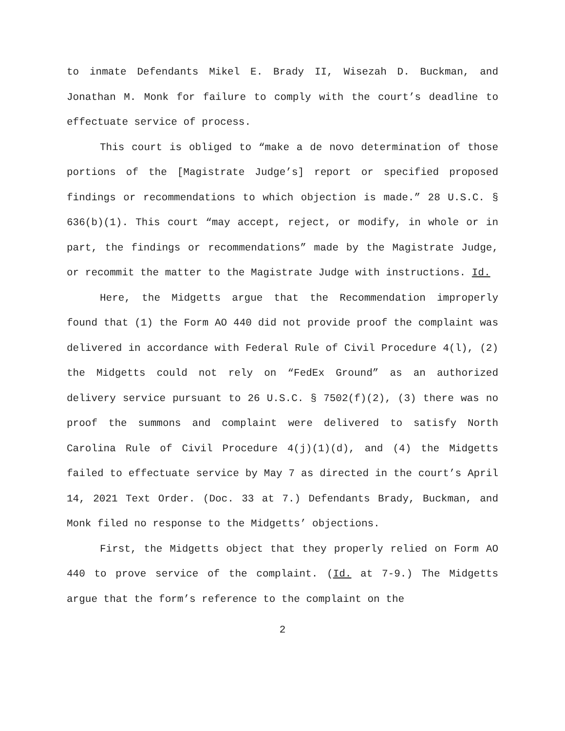to inmate Defendants Mikel E. Brady II, Wisezah D. Buckman, and Jonathan M. Monk for failure to comply with the court’s deadline to effectuate service of process.
This court is obliged to “make a de novo determination of those portions of the [Magistrate Judge’s] report or specified proposed findings or recommendations to which objection is made.” 28 U.S.C. § 636(b)(1). This court “may accept, reject, or modify, in whole or in part, the findings or recommendations” made by the Magistrate Judge, or recommit the matter to the Magistrate Judge with instructions. Id.
Here, the Midgetts argue that the Recommendation improperly found that (1) the Form AO 440 did not provide proof the complaint was delivered in accordance with Federal Rule of Civil Procedure 4(l), (2) the Midgetts could not rely on “FedEx Ground” as an authorized delivery service pursuant to 26 U.S.C. § 7502(f)(2), (3) there was no proof the summons and complaint were delivered to satisfy North Carolina Rule of Civil Procedure 4(j)(1)(d), and (4) the Midgetts failed to effectuate service by May 7 as directed in the court’s April 14, 2021 Text Order. (Doc. 33 at 7.) Defendants Brady, Buckman, and Monk filed no response to the Midgetts’ objections.
First, the Midgetts object that they properly relied on Form AO 440 to prove service of the complaint. (Id. at 7-9.) The Midgetts argue that the form’s reference to the complaint on the
2